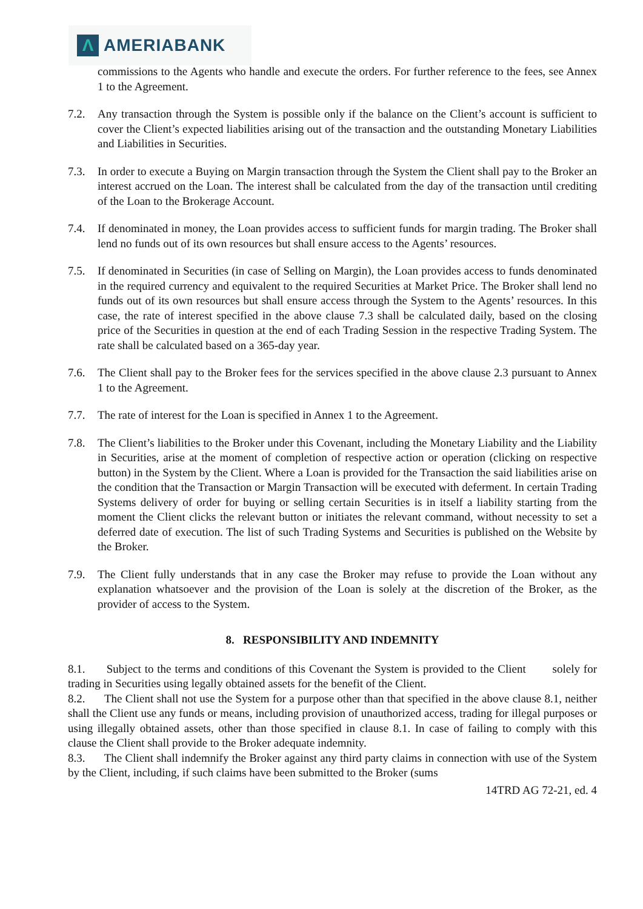Λ
AMERIABANK
commissions to the Agents who handle and execute the orders. For further reference to the fees, see Annex 1 to the Agreement.
7.2. Any transaction through the System is possible only if the balance on the Client’s account is sufficient to cover the Client’s expected liabilities arising out of the transaction and the outstanding Monetary Liabilities and Liabilities in Securities.
7.3. In order to execute a Buying on Margin transaction through the System the Client shall pay to the Broker an interest accrued on the Loan. The interest shall be calculated from the day of the transaction until crediting of the Loan to the Brokerage Account.
7.4. If denominated in money, the Loan provides access to sufficient funds for margin trading. The Broker shall lend no funds out of its own resources but shall ensure access to the Agents’ resources.
7.5. If denominated in Securities (in case of Selling on Margin), the Loan provides access to funds denominated in the required currency and equivalent to the required Securities at Market Price. The Broker shall lend no funds out of its own resources but shall ensure access through the System to the Agents’ resources. In this case, the rate of interest specified in the above clause 7.3 shall be calculated daily, based on the closing price of the Securities in question at the end of each Trading Session in the respective Trading System. The rate shall be calculated based on a 365-day year.
7.6. The Client shall pay to the Broker fees for the services specified in the above clause 2.3 pursuant to Annex 1 to the Agreement.
7.7. The rate of interest for the Loan is specified in Annex 1 to the Agreement.
7.8. The Client’s liabilities to the Broker under this Covenant, including the Monetary Liability and the Liability in Securities, arise at the moment of completion of respective action or operation (clicking on respective button) in the System by the Client. Where a Loan is provided for the Transaction the said liabilities arise on the condition that the Transaction or Margin Transaction will be executed with deferment. In certain Trading Systems delivery of order for buying or selling certain Securities is in itself a liability starting from the moment the Client clicks the relevant button or initiates the relevant command, without necessity to set a deferred date of execution. The list of such Trading Systems and Securities is published on the Website by the Broker.
7.9. The Client fully understands that in any case the Broker may refuse to provide the Loan without any explanation whatsoever and the provision of the Loan is solely at the discretion of the Broker, as the provider of access to the System.
8. RESPONSIBILITY AND INDEMNITY
8.1. Subject to the terms and conditions of this Covenant the System is provided to the Client solely for trading in Securities using legally obtained assets for the benefit of the Client.
8.2. The Client shall not use the System for a purpose other than that specified in the above clause 8.1, neither shall the Client use any funds or means, including provision of unauthorized access, trading for illegal purposes or using illegally obtained assets, other than those specified in clause 8.1. In case of failing to comply with this clause the Client shall provide to the Broker adequate indemnity.
8.3. The Client shall indemnify the Broker against any third party claims in connection with use of the System by the Client, including, if such claims have been submitted to the Broker (sums
14TRD AG 72-21, ed. 4